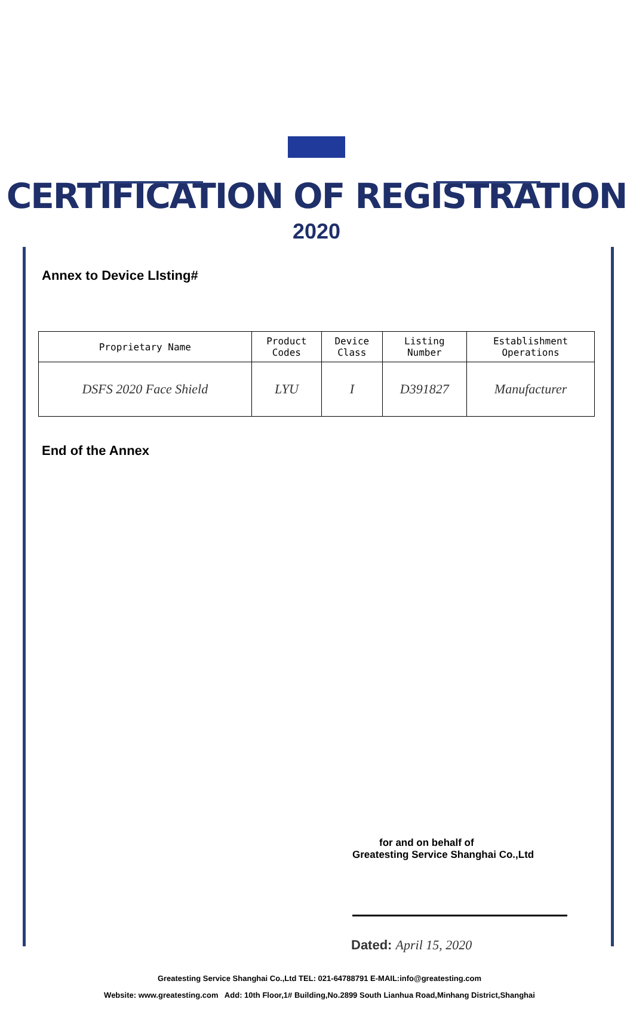CERTIFICATION OF REGISTRATION
2020
Annex to Device LIsting#
| Proprietary Name | Product Codes | Device Class | Listing Number | Establishment Operations |
| --- | --- | --- | --- | --- |
| DSFS 2020 Face Shield | LYU | I | D391827 | Manufacturer |
End of the Annex
for and on behalf of
Greatesting Service Shanghai Co.,Ltd
Dated: April 15, 2020
Greatesting Service Shanghai Co.,Ltd TEL: 021-64788791 E-MAIL:info@greatesting.com
Website: www.greatesting.com Add: 10th Floor,1# Building,No.2899 South Lianhua Road,Minhang District,Shanghai